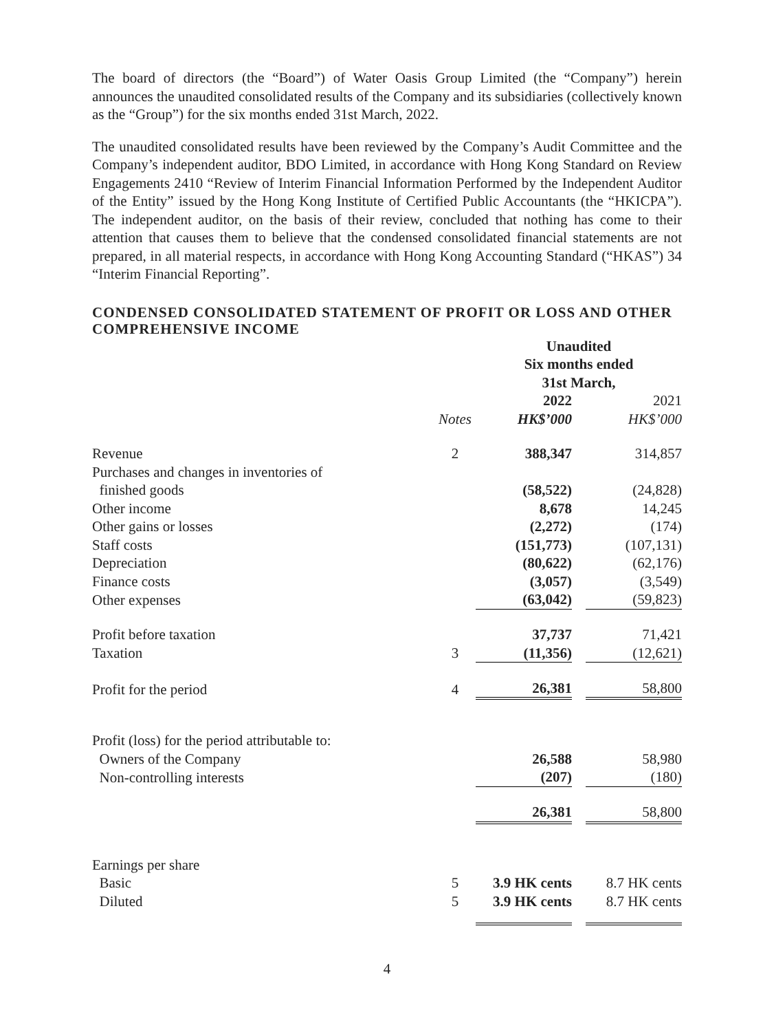The board of directors (the “Board”) of Water Oasis Group Limited (the “Company”) herein announces the unaudited consolidated results of the Company and its subsidiaries (collectively known as the “Group”) for the six months ended 31st March, 2022.
The unaudited consolidated results have been reviewed by the Company’s Audit Committee and the Company’s independent auditor, BDO Limited, in accordance with Hong Kong Standard on Review Engagements 2410 “Review of Interim Financial Information Performed by the Independent Auditor of the Entity” issued by the Hong Kong Institute of Certified Public Accountants (the “HKICPA”). The independent auditor, on the basis of their review, concluded that nothing has come to their attention that causes them to believe that the condensed consolidated financial statements are not prepared, in all material respects, in accordance with Hong Kong Accounting Standard (“HKAS”) 34 “Interim Financial Reporting”.
CONDENSED CONSOLIDATED STATEMENT OF PROFIT OR LOSS AND OTHER COMPREHENSIVE INCOME
| | | Unaudited Six months ended 31st March, | | |
| --- | --- | --- | --- | --- |
| | | 2022 | | 2021 |
| | Notes | HK$’000 | | HK$’000 |
| Revenue | 2 | 388,347 | | 314,857 |
| Purchases and changes in inventories of finished goods | | (58,522) | | (24,828) |
| Other income | | 8,678 | | 14,245 |
| Other gains or losses | | (2,272) | | (174) |
| Staff costs | | (151,773) | | (107,131) |
| Depreciation | | (80,622) | | (62,176) |
| Finance costs | | (3,057) | | (3,549) |
| Other expenses | | (63,042) | | (59,823) |
| Profit before taxation | | 37,737 | | 71,421 |
| Taxation | 3 | (11,356) | | (12,621) |
| Profit for the period | 4 | 26,381 | | 58,800 |
| Profit (loss) for the period attributable to: | | | | |
| Owners of the Company | | 26,588 | | 58,980 |
| Non-controlling interests | | (207) | | (180) |
| | | 26,381 | | 58,800 |
| Earnings per share | | | | |
| Basic | 5 | 3.9 HK cents | | 8.7 HK cents |
| Diluted | 5 | 3.9 HK cents | | 8.7 HK cents |
4